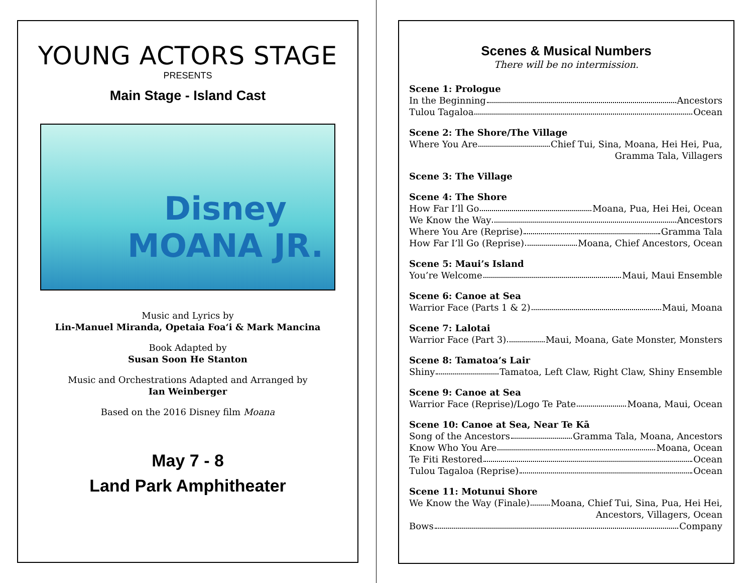YOUNG ACTORS STAGE
PRESENTS
Main Stage - Island Cast
Disney MOANA JR.
Music and Lyrics by
Lin-Manuel Miranda, Opetaia Foaʻi & Mark Mancina
Book Adapted by
Susan Soon He Stanton
Music and Orchestrations Adapted and Arranged by
Ian Weinberger
Based on the 2016 Disney film Moana
May 7 - 8
Land Park Amphitheater
Scenes & Musical Numbers
There will be no intermission.
Scene 1: Prologue
In the Beginning Ancestors
Tulou Tagaloa Ocean
Scene 2: The Shore/The Village
Where You Are Chief Tui, Sina, Moana, Hei Hei, Pua,
Gramma Tala, Villagers
Scene 3: The Village
Scene 4: The Shore
How Far I’ll Go Moana, Pua, Hei Hei, Ocean
We Know the Way Ancestors
Where You Are (Reprise) Gramma Tala
How Far I’ll Go (Reprise) Moana, Chief Ancestors, Ocean
Scene 5: Maui’s Island
You’re Welcome Maui, Maui Ensemble
Scene 6: Canoe at Sea
Warrior Face (Parts 1 & 2) Maui, Moana
Scene 7: Lalotai
Warrior Face (Part 3) Maui, Moana, Gate Monster, Monsters
Scene 8: Tamatoa’s Lair
Shiny Tamatoa, Left Claw, Right Claw, Shiny Ensemble
Scene 9: Canoe at Sea
Warrior Face (Reprise)/Logo Te Pate Moana, Maui, Ocean
Scene 10: Canoe at Sea, Near Te Kā
Song of the Ancestors Gramma Tala, Moana, Ancestors
Know Who You Are Moana, Ocean
Te Fiti Restored Ocean
Tulou Tagaloa (Reprise) Ocean
Scene 11: Motunui Shore
We Know the Way (Finale) Moana, Chief Tui, Sina, Pua, Hei Hei,
Ancestors, Villagers, Ocean
Bows Company